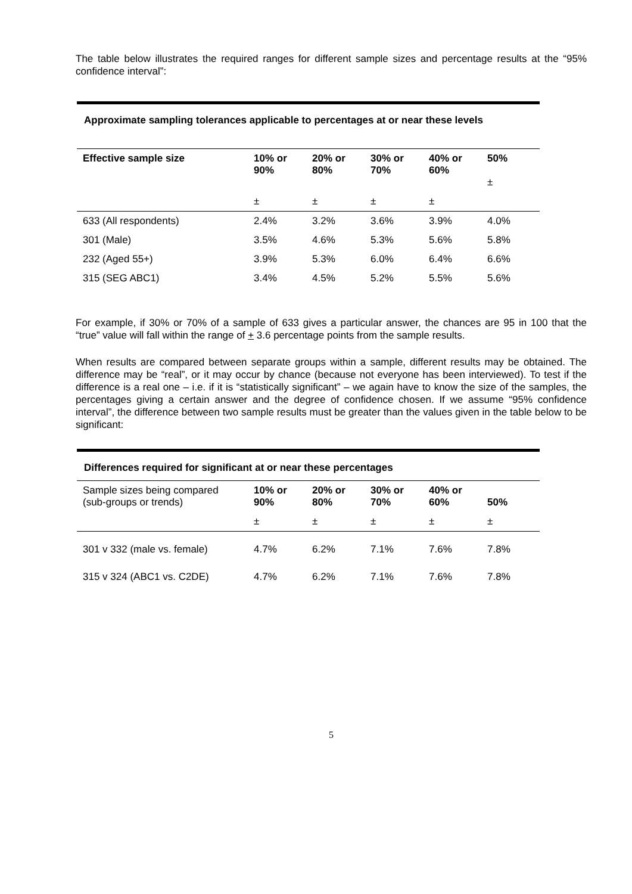The table below illustrates the required ranges for different sample sizes and percentage results at the “95% confidence interval”:
Approximate sampling tolerances applicable to percentages at or near these levels
| Effective sample size | 10% or 90% | 20% or 80% | 30% or 70% | 40% or 60% | 50% ± |
| --- | --- | --- | --- | --- | --- |
| | ± | ± | ± | ± | |
| 633 (All respondents) | 2.4% | 3.2% | 3.6% | 3.9% | 4.0% |
| 301 (Male) | 3.5% | 4.6% | 5.3% | 5.6% | 5.8% |
| 232 (Aged 55+) | 3.9% | 5.3% | 6.0% | 6.4% | 6.6% |
| 315 (SEG ABC1) | 3.4% | 4.5% | 5.2% | 5.5% | 5.6% |
For example, if 30% or 70% of a sample of 633 gives a particular answer, the chances are 95 in 100 that the “true” value will fall within the range of + 3.6 percentage points from the sample results.
When results are compared between separate groups within a sample, different results may be obtained. The difference may be “real”, or it may occur by chance (because not everyone has been interviewed). To test if the difference is a real one – i.e. if it is “statistically significant” – we again have to know the size of the samples, the percentages giving a certain answer and the degree of confidence chosen. If we assume “95% confidence interval”, the difference between two sample results must be greater than the values given in the table below to be significant:
Differences required for significant at or near these percentages
| Sample sizes being compared (sub-groups or trends) | 10% or 90% | 20% or 80% | 30% or 70% | 40% or 60% | 50% |
| | ± | ± | ± | ± | ± |
| 301 v 332 (male vs. female) | 4.7% | 6.2% | 7.1% | 7.6% | 7.8% |
| 315 v 324 (ABC1 vs. C2DE) | 4.7% | 6.2% | 7.1% | 7.6% | 7.8% |
5